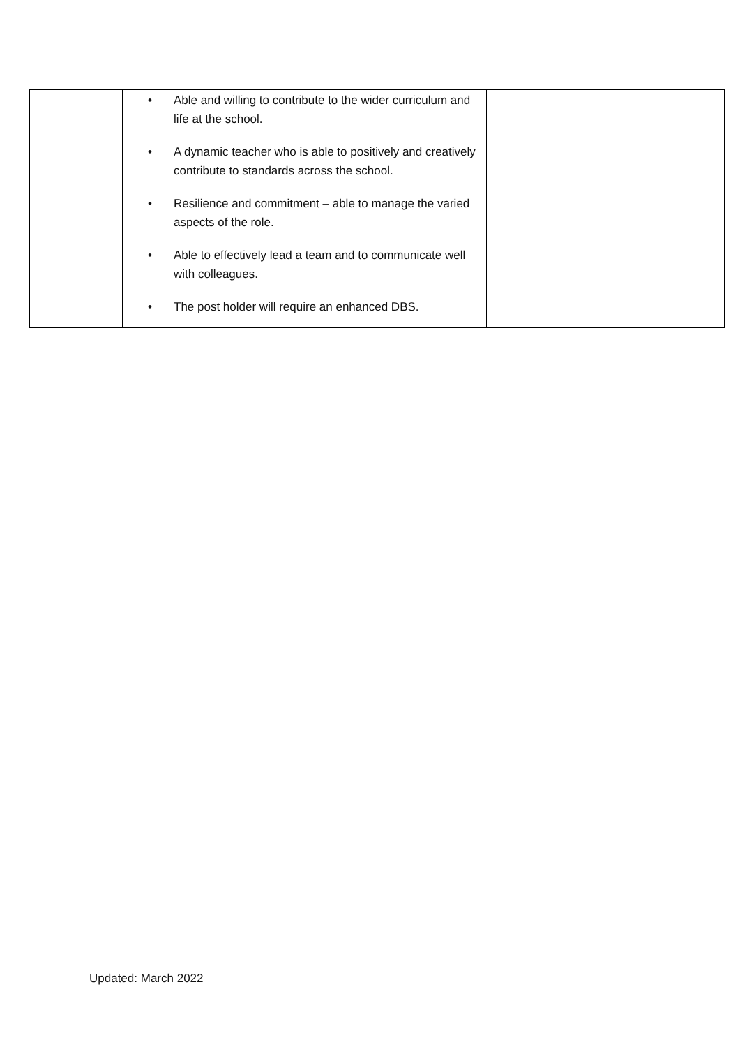| | • Able and willing to contribute to the wider curriculum and life at the school. • A dynamic teacher who is able to positively and creatively contribute to standards across the school. • Resilience and commitment – able to manage the varied aspects of the role. • Able to effectively lead a team and to communicate well with colleagues. • The post holder will require an enhanced DBS. | |
Updated: March 2022